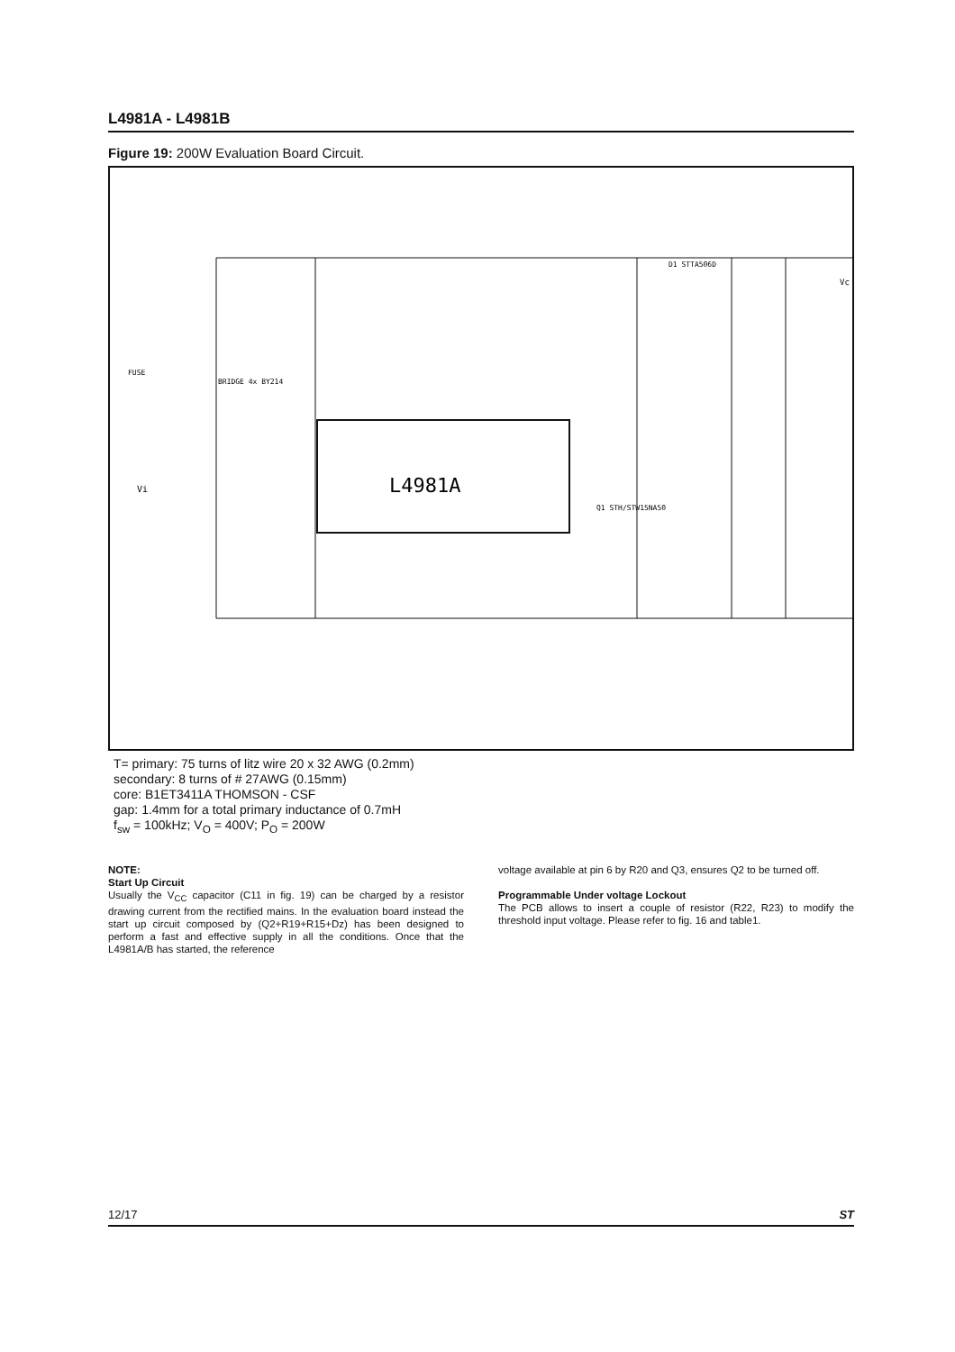L4981A - L4981B
Figure 19: 200W Evaluation Board Circuit.
L4981A
Vi
Vc
D1 STTA506D
FUSE
BRIDGE 4x BY214
Q1 STH/STW15NA50
T= primary: 75 turns of litz wire 20 x 32 AWG (0.2mm)
secondary: 8 turns of # 27AWG (0.15mm)
core: B1ET3411A THOMSON - CSF
gap: 1.4mm for a total primary inductance of 0.7mH
f<sub>sw</sub> = 100kHz; V<sub>O</sub> = 400V; P<sub>O</sub> = 200W
NOTE:
Start Up Circuit
Usually the V<sub>CC</sub> capacitor (C11 in fig. 19) can be charged by a resistor drawing current from the rectified mains. In the evaluation board instead the start up circuit composed by (Q2+R19+R15+Dz) has been designed to perform a fast and effective supply in all the conditions. Once that the L4981A/B has started, the reference
voltage available at pin 6 by R20 and Q3, ensures Q2 to be turned off.
Programmable Under voltage Lockout
The PCB allows to insert a couple of resistor (R22, R23) to modify the threshold input voltage. Please refer to fig. 16 and table1.
12/17 ST